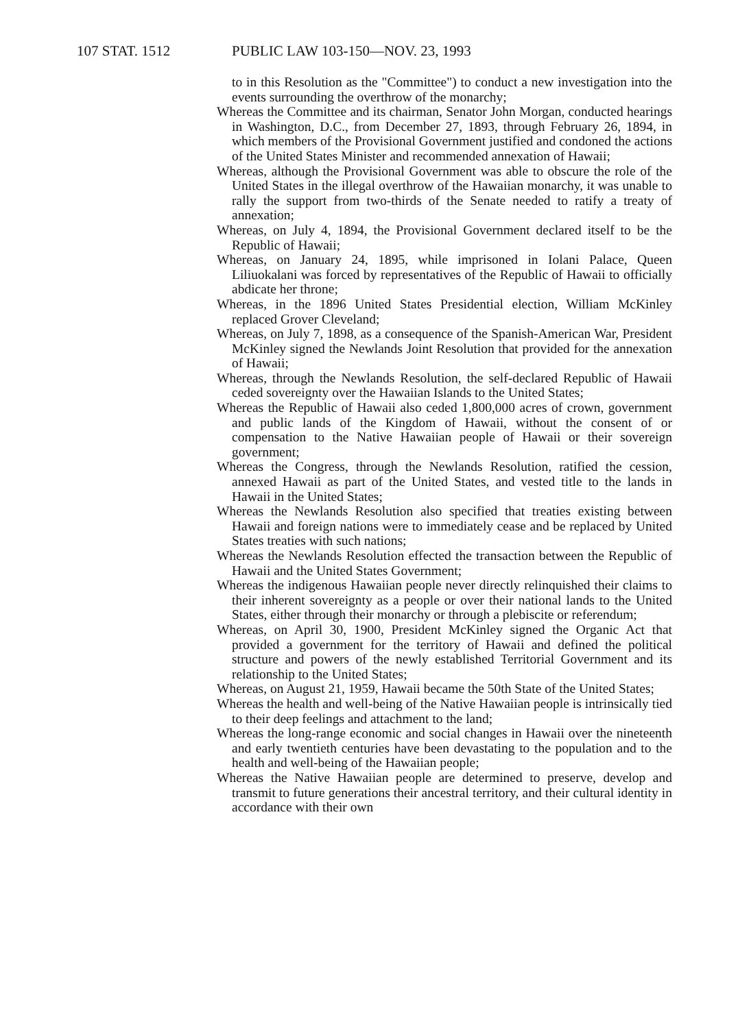107 STAT. 1512 PUBLIC LAW 103-150—NOV. 23, 1993
to in this Resolution as the "Committee") to conduct a new investigation into the events surrounding the overthrow of the monarchy;
Whereas the Committee and its chairman, Senator John Morgan, conducted hearings in Washington, D.C., from December 27, 1893, through February 26, 1894, in which members of the Provisional Government justified and condoned the actions of the United States Minister and recommended annexation of Hawaii;
Whereas, although the Provisional Government was able to obscure the role of the United States in the illegal overthrow of the Hawaiian monarchy, it was unable to rally the support from two-thirds of the Senate needed to ratify a treaty of annexation;
Whereas, on July 4, 1894, the Provisional Government declared itself to be the Republic of Hawaii;
Whereas, on January 24, 1895, while imprisoned in Iolani Palace, Queen Liliuokalani was forced by representatives of the Republic of Hawaii to officially abdicate her throne;
Whereas, in the 1896 United States Presidential election, William McKinley replaced Grover Cleveland;
Whereas, on July 7, 1898, as a consequence of the Spanish-American War, President McKinley signed the Newlands Joint Resolution that provided for the annexation of Hawaii;
Whereas, through the Newlands Resolution, the self-declared Republic of Hawaii ceded sovereignty over the Hawaiian Islands to the United States;
Whereas the Republic of Hawaii also ceded 1,800,000 acres of crown, government and public lands of the Kingdom of Hawaii, without the consent of or compensation to the Native Hawaiian people of Hawaii or their sovereign government;
Whereas the Congress, through the Newlands Resolution, ratified the cession, annexed Hawaii as part of the United States, and vested title to the lands in Hawaii in the United States;
Whereas the Newlands Resolution also specified that treaties existing between Hawaii and foreign nations were to immediately cease and be replaced by United States treaties with such nations;
Whereas the Newlands Resolution effected the transaction between the Republic of Hawaii and the United States Government;
Whereas the indigenous Hawaiian people never directly relinquished their claims to their inherent sovereignty as a people or over their national lands to the United States, either through their monarchy or through a plebiscite or referendum;
Whereas, on April 30, 1900, President McKinley signed the Organic Act that provided a government for the territory of Hawaii and defined the political structure and powers of the newly established Territorial Government and its relationship to the United States;
Whereas, on August 21, 1959, Hawaii became the 50th State of the United States;
Whereas the health and well-being of the Native Hawaiian people is intrinsically tied to their deep feelings and attachment to the land;
Whereas the long-range economic and social changes in Hawaii over the nineteenth and early twentieth centuries have been devastating to the population and to the health and well-being of the Hawaiian people;
Whereas the Native Hawaiian people are determined to preserve, develop and transmit to future generations their ancestral territory, and their cultural identity in accordance with their own